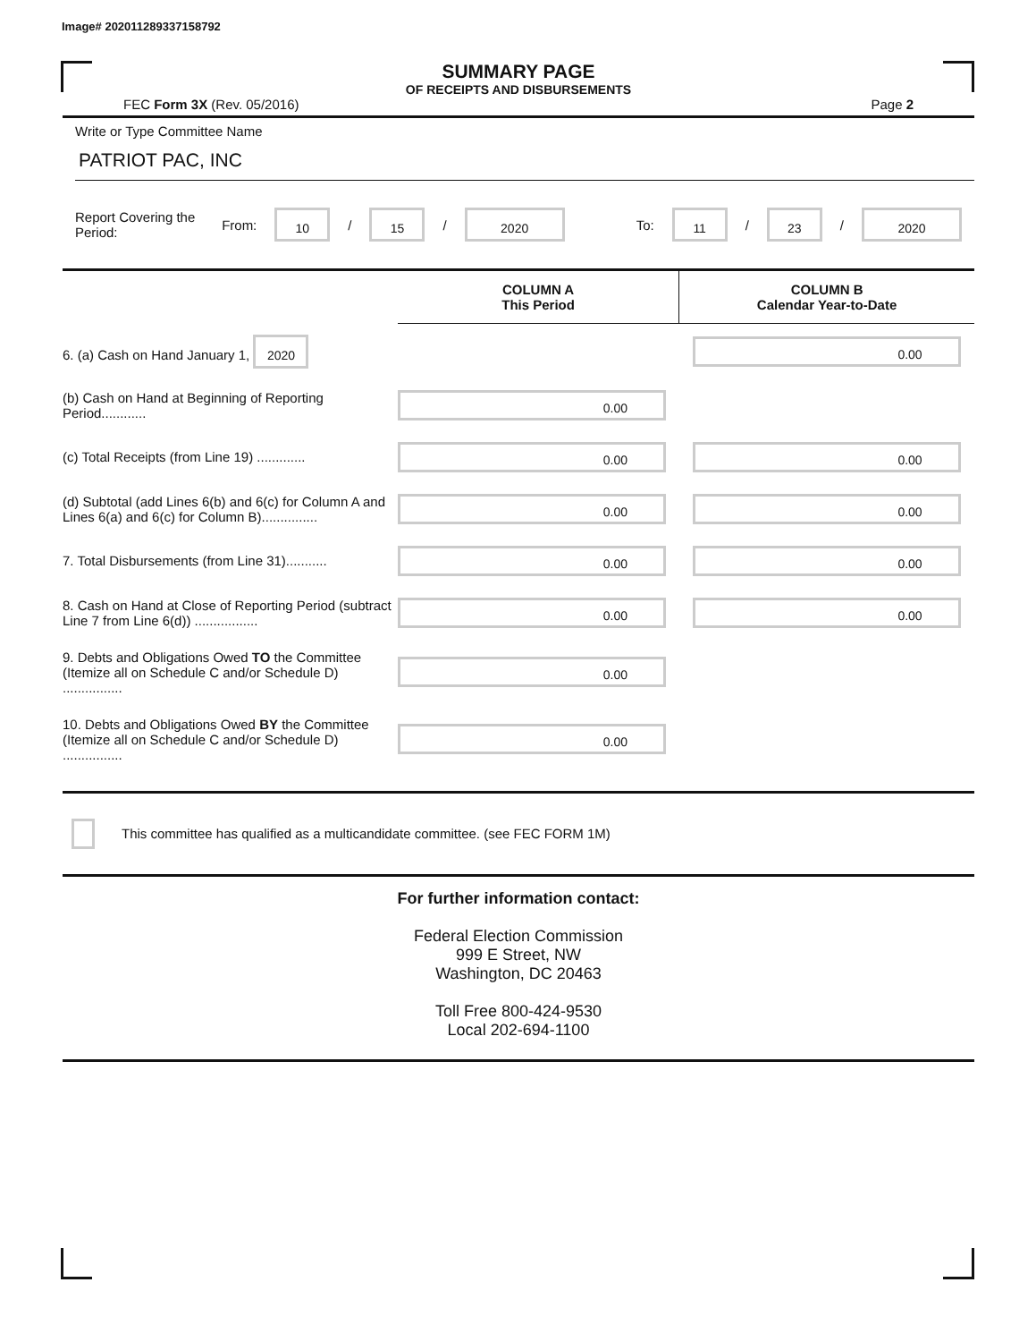Image# 202011289337158792
SUMMARY PAGE
OF RECEIPTS AND DISBURSEMENTS
FEC Form 3X (Rev. 05/2016) Page 2
Write or Type Committee Name
PATRIOT PAC, INC
Report Covering the Period: From: 10 / 15 / 2020 To: 11 / 23 / 2020
| | COLUMN A This Period | COLUMN B Calendar Year-to-Date |
| 6. (a) Cash on Hand January 1, 2020 | | 0.00 |
| (b) Cash on Hand at Beginning of Reporting Period............ | 0.00 | |
| (c) Total Receipts (from Line 19) ............. | 0.00 | 0.00 |
| (d) Subtotal (add Lines 6(b) and 6(c) for Column A and Lines 6(a) and 6(c) for Column B)............... | 0.00 | 0.00 |
| 7. Total Disbursements (from Line 31)........... | 0.00 | 0.00 |
| 8. Cash on Hand at Close of Reporting Period (subtract Line 7 from Line 6(d)) ................. | 0.00 | 0.00 |
| 9. Debts and Obligations Owed TO the Committee (Itemize all on Schedule C and/or Schedule D) ................ | 0.00 | |
| 10. Debts and Obligations Owed BY the Committee (Itemize all on Schedule C and/or Schedule D) ................ | 0.00 | |
This committee has qualified as a multicandidate committee. (see FEC FORM 1M)
For further information contact:
Federal Election Commission
999 E Street, NW
Washington, DC 20463
Toll Free 800-424-9530
Local 202-694-1100